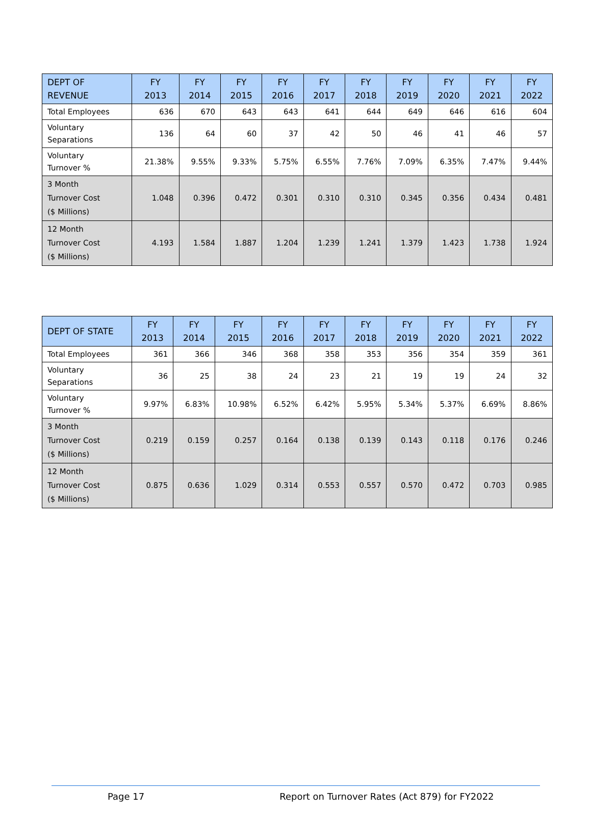| DEPT OF REVENUE | FY 2013 | FY 2014 | FY 2015 | FY 2016 | FY 2017 | FY 2018 | FY 2019 | FY 2020 | FY 2021 | FY 2022 |
| --- | --- | --- | --- | --- | --- | --- | --- | --- | --- | --- |
| Total Employees | 636 | 670 | 643 | 643 | 641 | 644 | 649 | 646 | 616 | 604 |
| Voluntary Separations | 136 | 64 | 60 | 37 | 42 | 50 | 46 | 41 | 46 | 57 |
| Voluntary Turnover % | 21.38% | 9.55% | 9.33% | 5.75% | 6.55% | 7.76% | 7.09% | 6.35% | 7.47% | 9.44% |
| 3 Month Turnover Cost ($ Millions) | 1.048 | 0.396 | 0.472 | 0.301 | 0.310 | 0.310 | 0.345 | 0.356 | 0.434 | 0.481 |
| 12 Month Turnover Cost ($ Millions) | 4.193 | 1.584 | 1.887 | 1.204 | 1.239 | 1.241 | 1.379 | 1.423 | 1.738 | 1.924 |
| DEPT OF STATE | FY 2013 | FY 2014 | FY 2015 | FY 2016 | FY 2017 | FY 2018 | FY 2019 | FY 2020 | FY 2021 | FY 2022 |
| --- | --- | --- | --- | --- | --- | --- | --- | --- | --- | --- |
| Total Employees | 361 | 366 | 346 | 368 | 358 | 353 | 356 | 354 | 359 | 361 |
| Voluntary Separations | 36 | 25 | 38 | 24 | 23 | 21 | 19 | 19 | 24 | 32 |
| Voluntary Turnover % | 9.97% | 6.83% | 10.98% | 6.52% | 6.42% | 5.95% | 5.34% | 5.37% | 6.69% | 8.86% |
| 3 Month Turnover Cost ($ Millions) | 0.219 | 0.159 | 0.257 | 0.164 | 0.138 | 0.139 | 0.143 | 0.118 | 0.176 | 0.246 |
| 12 Month Turnover Cost ($ Millions) | 0.875 | 0.636 | 1.029 | 0.314 | 0.553 | 0.557 | 0.570 | 0.472 | 0.703 | 0.985 |
Page 17 Report on Turnover Rates (Act 879) for FY2022